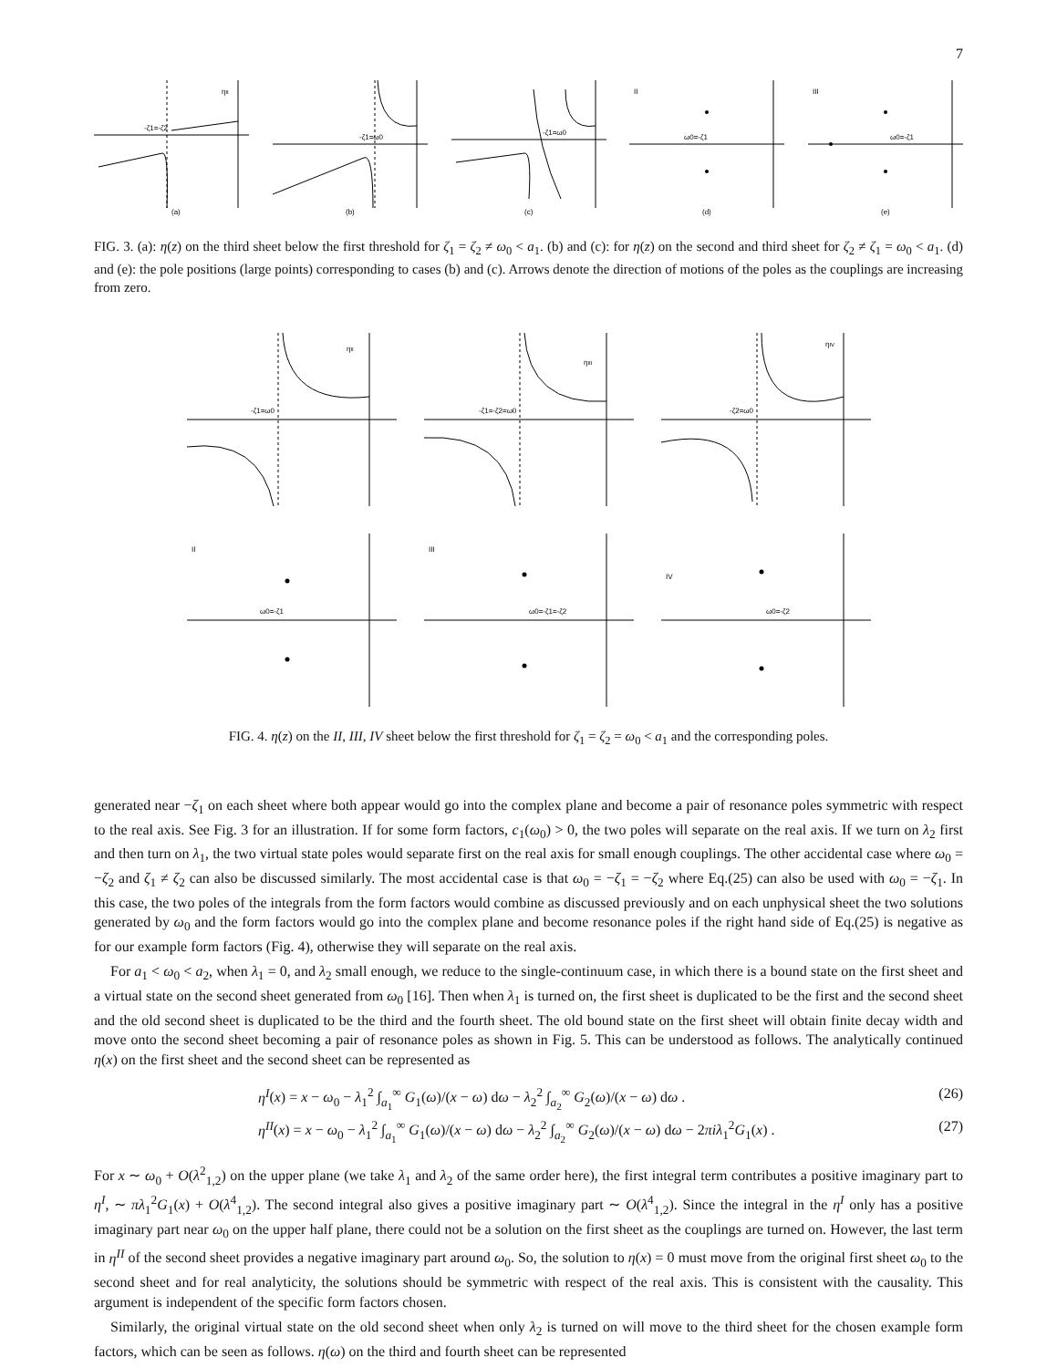7
ηII
-ζ1=-ζ2
(a)
-ζ1=ω0
(b)
-ζ1=ω0
(c)
II
ω0=-ζ1
(d)
III
ω0=-ζ1
(e)
FIG. 3. (a): η(z) on the third sheet below the first threshold for ζ<sub>1</sub> = ζ<sub>2</sub> ≠ ω<sub>0</sub> < a<sub>1</sub>. (b) and (c): for η(z) on the second and third sheet for ζ<sub>2</sub> ≠ ζ<sub>1</sub> = ω<sub>0</sub> < a<sub>1</sub>. (d) and (e): the pole positions (large points) corresponding to cases (b) and (c). Arrows denote the direction of motions of the poles as the couplings are increasing from zero.
ηII
-ζ1=ω0
ηIII
-ζ1=-ζ2=ω0
ηIV
-ζ2=ω0
II
ω0=-ζ1
III
ω0=-ζ1=-ζ2
IV
ω0=-ζ2
FIG. 4. η(z) on the II, III, IV sheet below the first threshold for ζ<sub>1</sub> = ζ<sub>2</sub> = ω<sub>0</sub> < a<sub>1</sub> and the corresponding poles.
generated near −ζ<sub>1</sub> on each sheet where both appear would go into the complex plane and become a pair of resonance poles symmetric with respect to the real axis. See Fig. 3 for an illustration. If for some form factors, c<sub>1</sub>(ω<sub>0</sub>) > 0, the two poles will separate on the real axis. If we turn on λ<sub>2</sub> first and then turn on λ<sub>1</sub>, the two virtual state poles would separate first on the real axis for small enough couplings. The other accidental case where ω<sub>0</sub> = −ζ<sub>2</sub> and ζ<sub>1</sub> ≠ ζ<sub>2</sub> can also be discussed similarly. The most accidental case is that ω<sub>0</sub> = −ζ<sub>1</sub> = −ζ<sub>2</sub> where Eq.(25) can also be used with ω<sub>0</sub> = −ζ<sub>1</sub>. In this case, the two poles of the integrals from the form factors would combine as discussed previously and on each unphysical sheet the two solutions generated by ω<sub>0</sub> and the form factors would go into the complex plane and become resonance poles if the right hand side of Eq.(25) is negative as for our example form factors (Fig. 4), otherwise they will separate on the real axis.
For a<sub>1</sub> < ω<sub>0</sub> < a<sub>2</sub>, when λ<sub>1</sub> = 0, and λ<sub>2</sub> small enough, we reduce to the single-continuum case, in which there is a bound state on the first sheet and a virtual state on the second sheet generated from ω<sub>0</sub> [16]. Then when λ<sub>1</sub> is turned on, the first sheet is duplicated to be the first and the second sheet and the old second sheet is duplicated to be the third and the fourth sheet. The old bound state on the first sheet will obtain finite decay width and move onto the second sheet becoming a pair of resonance poles as shown in Fig. 5. This can be understood as follows. The analytically continued η(x) on the first sheet and the second sheet can be represented as
η<sup>I</sup>(x) = x − ω<sub>0</sub> − λ<sub>1</sub><sup>2</sup> ∫<sub>a<sub>1</sub></sub><sup>∞</sup> G<sub>1</sub>(ω)/(x − ω) dω − λ<sub>2</sub><sup>2</sup> ∫<sub>a<sub>2</sub></sub><sup>∞</sup> G<sub>2</sub>(ω)/(x − ω) dω . (26)
η<sup>II</sup>(x) = x − ω<sub>0</sub> − λ<sub>1</sub><sup>2</sup> ∫<sub>a<sub>1</sub></sub><sup>∞</sup> G<sub>1</sub>(ω)/(x − ω) dω − λ<sub>2</sub><sup>2</sup> ∫<sub>a<sub>2</sub></sub><sup>∞</sup> G<sub>2</sub>(ω)/(x − ω) dω − 2πiλ<sub>1</sub><sup>2</sup>G<sub>1</sub>(x) . (27)
For x ∼ ω<sub>0</sub> + O(λ<sup>2</sup><sub>1,2</sub>) on the upper plane (we take λ<sub>1</sub> and λ<sub>2</sub> of the same order here), the first integral term contributes a positive imaginary part to η<sup>I</sup>, ∼ πλ<sub>1</sub><sup>2</sup>G<sub>1</sub>(x) + O(λ<sup>4</sup><sub>1,2</sub>). The second integral also gives a positive imaginary part ∼ O(λ<sup>4</sup><sub>1,2</sub>). Since the integral in the η<sup>I</sup> only has a positive imaginary part near ω<sub>0</sub> on the upper half plane, there could not be a solution on the first sheet as the couplings are turned on. However, the last term in η<sup>II</sup> of the second sheet provides a negative imaginary part around ω<sub>0</sub>. So, the solution to η(x) = 0 must move from the original first sheet ω<sub>0</sub> to the second sheet and for real analyticity, the solutions should be symmetric with respect of the real axis. This is consistent with the causality. This argument is independent of the specific form factors chosen.
Similarly, the original virtual state on the old second sheet when only λ<sub>2</sub> is turned on will move to the third sheet for the chosen example form factors, which can be seen as follows. η(ω) on the third and fourth sheet can be represented